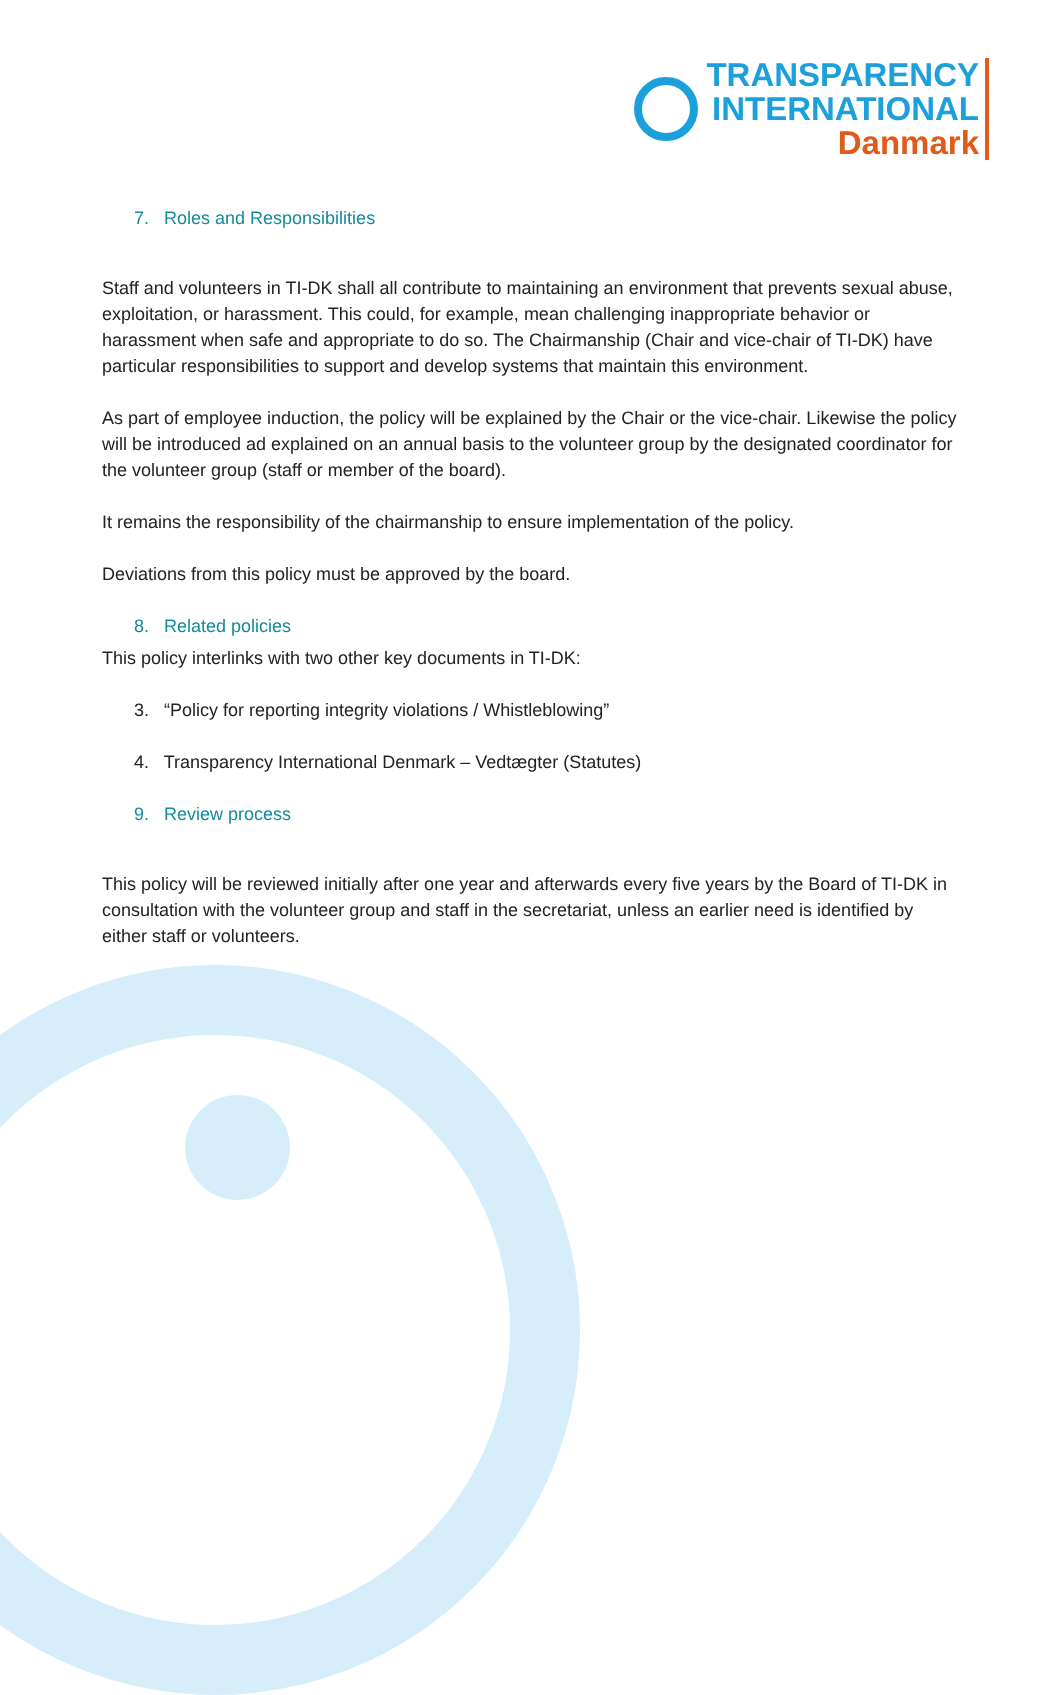TRANSPARENCY
INTERNATIONAL
Danmark
7. Roles and Responsibilities
Staff and volunteers in TI-DK shall all contribute to maintaining an environment that prevents sexual abuse, exploitation, or harassment. This could, for example, mean challenging inappropriate behavior or harassment when safe and appropriate to do so. The Chairmanship (Chair and vice-chair of TI-DK) have particular responsibilities to support and develop systems that maintain this environment.
As part of employee induction, the policy will be explained by the Chair or the vice-chair. Likewise the policy will be introduced ad explained on an annual basis to the volunteer group by the designated coordinator for the volunteer group (staff or member of the board).
It remains the responsibility of the chairmanship to ensure implementation of the policy.
Deviations from this policy must be approved by the board.
8. Related policies
This policy interlinks with two other key documents in TI-DK:
3. “Policy for reporting integrity violations / Whistleblowing”
4. Transparency International Denmark – Vedtægter (Statutes)
9. Review process
This policy will be reviewed initially after one year and afterwards every five years by the Board of TI-DK in consultation with the volunteer group and staff in the secretariat, unless an earlier need is identified by either staff or volunteers.